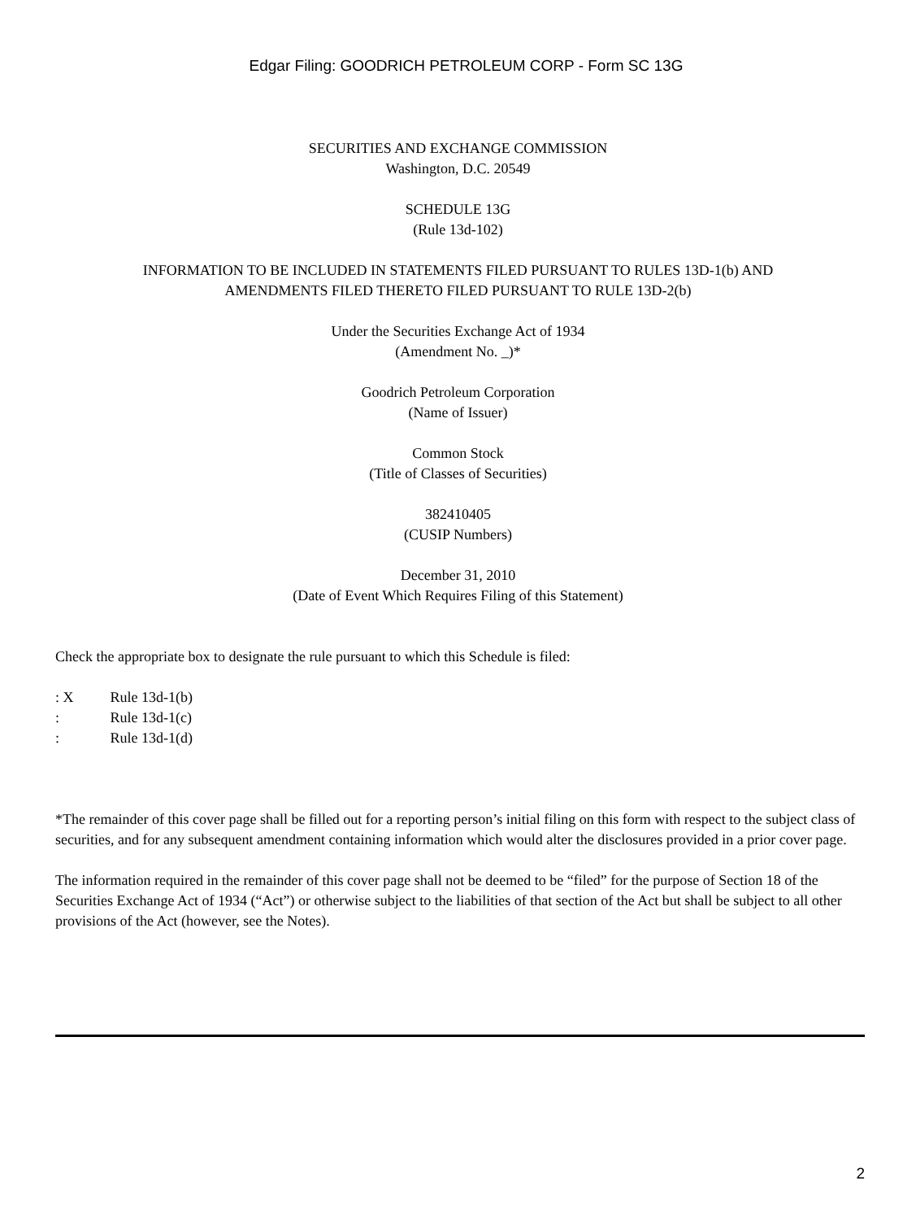Edgar Filing: GOODRICH PETROLEUM CORP - Form SC 13G
SECURITIES AND EXCHANGE COMMISSION
Washington, D.C. 20549
SCHEDULE 13G
(Rule 13d-102)
INFORMATION TO BE INCLUDED IN STATEMENTS FILED PURSUANT TO RULES 13D-1(b) AND
AMENDMENTS FILED THERETO FILED PURSUANT TO RULE 13D-2(b)
Under the Securities Exchange Act of 1934
(Amendment No. _)*
Goodrich Petroleum Corporation
(Name of Issuer)
Common Stock
(Title of Classes of Securities)
382410405
(CUSIP Numbers)
December 31, 2010
(Date of Event Which Requires Filing of this Statement)
Check the appropriate box to designate the rule pursuant to which this Schedule is filed:
: X Rule 13d-1(b)
: Rule 13d-1(c)
: Rule 13d-1(d)
*The remainder of this cover page shall be filled out for a reporting person’s initial filing on this form with respect to the subject class of securities, and for any subsequent amendment containing information which would alter the disclosures provided in a prior cover page.
The information required in the remainder of this cover page shall not be deemed to be “filed” for the purpose of Section 18 of the Securities Exchange Act of 1934 (“Act”) or otherwise subject to the liabilities of that section of the Act but shall be subject to all other provisions of the Act (however, see the Notes).
2